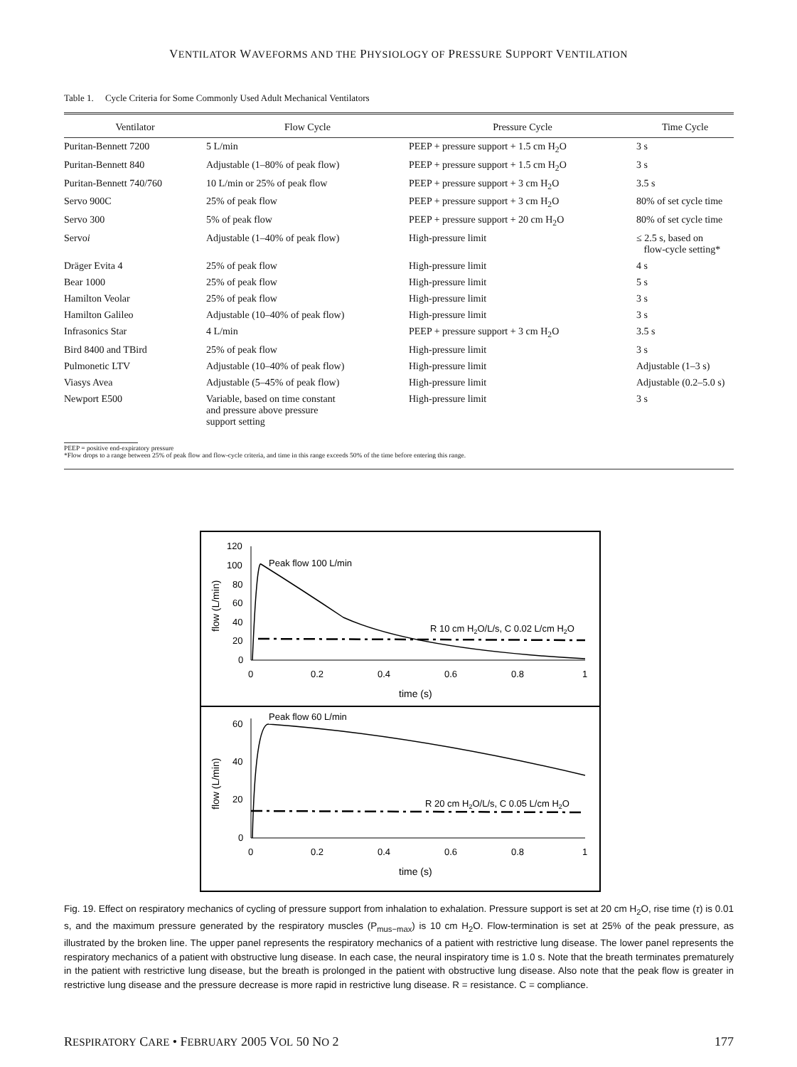VENTILATOR WAVEFORMS AND THE PHYSIOLOGY OF PRESSURE SUPPORT VENTILATION
Table 1. Cycle Criteria for Some Commonly Used Adult Mechanical Ventilators
| Ventilator | Flow Cycle | Pressure Cycle | Time Cycle |
| --- | --- | --- | --- |
| Puritan-Bennett 7200 | 5 L/min | PEEP + pressure support + 1.5 cm H<sub>2</sub>O | 3 s |
| Puritan-Bennett 840 | Adjustable (1–80% of peak flow) | PEEP + pressure support + 1.5 cm H<sub>2</sub>O | 3 s |
| Puritan-Bennett 740/760 | 10 L/min or 25% of peak flow | PEEP + pressure support + 3 cm H<sub>2</sub>O | 3.5 s |
| Servo 900C | 25% of peak flow | PEEP + pressure support + 3 cm H<sub>2</sub>O | 80% of set cycle time |
| Servo 300 | 5% of peak flow | PEEP + pressure support + 20 cm H<sub>2</sub>O | 80% of set cycle time |
| Servo i | Adjustable (1–40% of peak flow) | High-pressure limit | ≤ 2.5 s, based on flow-cycle setting* |
| Dräger Evita 4 | 25% of peak flow | High-pressure limit | 4 s |
| Bear 1000 | 25% of peak flow | High-pressure limit | 5 s |
| Hamilton Veolar | 25% of peak flow | High-pressure limit | 3 s |
| Hamilton Galileo | Adjustable (10–40% of peak flow) | High-pressure limit | 3 s |
| Infrasonics Star | 4 L/min | PEEP + pressure support + 3 cm H<sub>2</sub>O | 3.5 s |
| Bird 8400 and TBird | 25% of peak flow | High-pressure limit | 3 s |
| Pulmonetic LTV | Adjustable (10–40% of peak flow) | High-pressure limit | Adjustable (1–3 s) |
| Viasys Avea | Adjustable (5–45% of peak flow) | High-pressure limit | Adjustable (0.2–5.0 s) |
| Newport E500 | Variable, based on time constant and pressure above pressure support setting | High-pressure limit | 3 s |
PEEP = positive end-expiratory pressure
*Flow drops to a range between 25% of peak flow and flow-cycle criteria, and time in this range exceeds 50% of the time before entering this range.
120
100
80
60
40
20
0
0
0.2
0.4
0.6
0.8
1
time (s)
flow (L/min)
Peak flow 100 L/min
R 10 cm H2O/L/s, C 0.02 L/cm H2O
60
40
20
0
0
0.2
0.4
0.6
0.8
1
time (s)
flow (L/min)
Peak flow 60 L/min
R 20 cm H2O/L/s, C 0.05 L/cm H2O
Fig. 19. Effect on respiratory mechanics of cycling of pressure support from inhalation to exhalation. Pressure support is set at 20 cm H<sub>2</sub>O, rise time (τ) is 0.01 s, and the maximum pressure generated by the respiratory muscles (P<sub>mus−max</sub>) is 10 cm H<sub>2</sub>O. Flow-termination is set at 25% of the peak pressure, as illustrated by the broken line. The upper panel represents the respiratory mechanics of a patient with restrictive lung disease. The lower panel represents the respiratory mechanics of a patient with obstructive lung disease. In each case, the neural inspiratory time is 1.0 s. Note that the breath terminates prematurely in the patient with restrictive lung disease, but the breath is prolonged in the patient with obstructive lung disease. Also note that the peak flow is greater in restrictive lung disease and the pressure decrease is more rapid in restrictive lung disease. R = resistance. C = compliance.
RESPIRATORY CARE • FEBRUARY 2005 VOL 50 NO 2 177